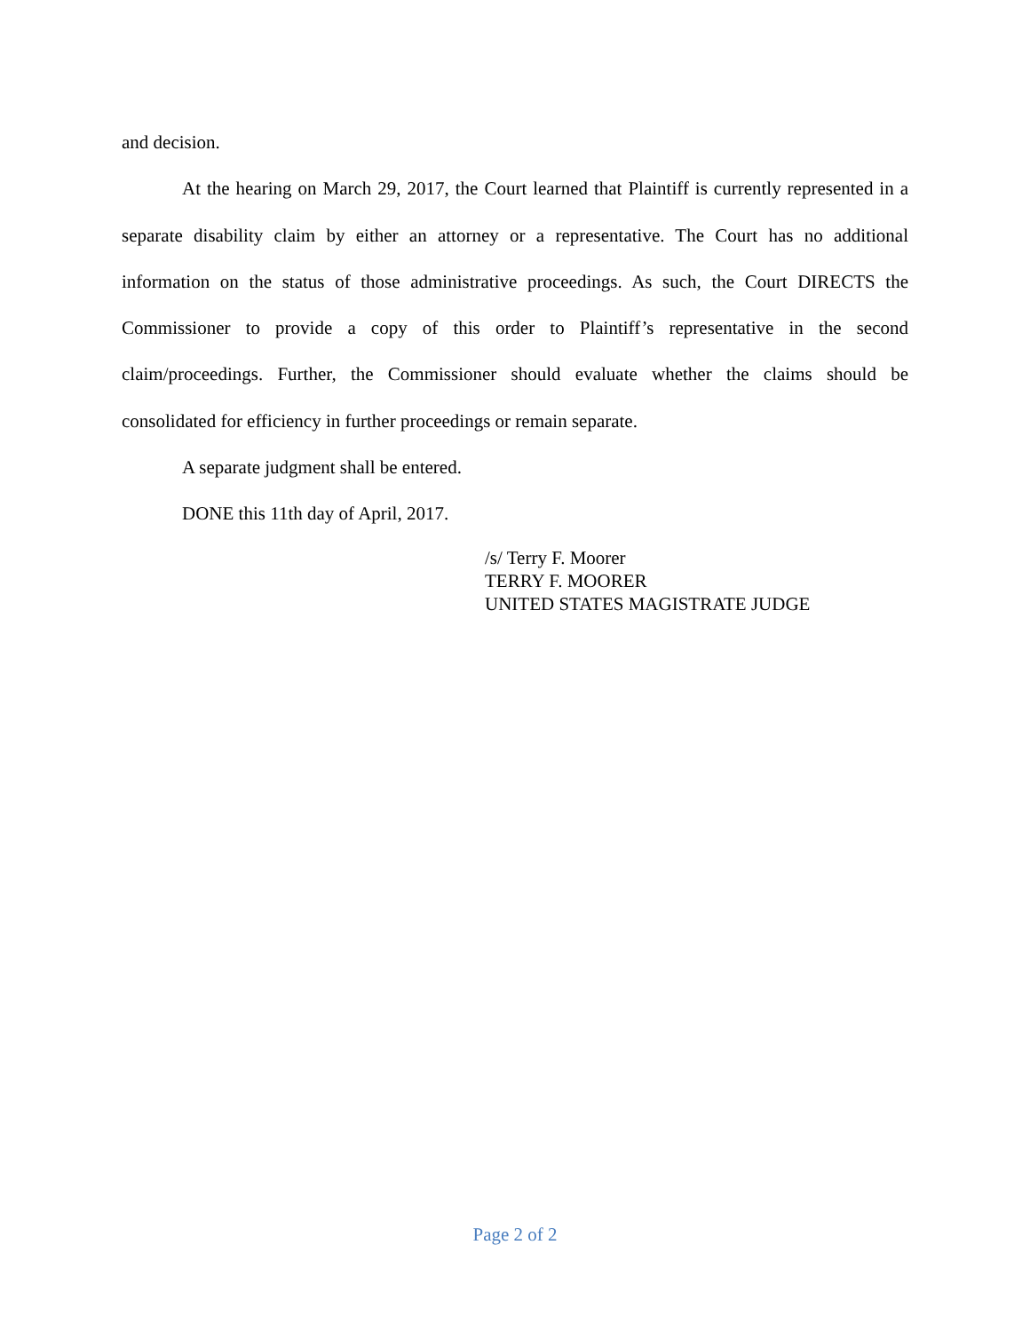and decision.
At the hearing on March 29, 2017, the Court learned that Plaintiff is currently represented in a separate disability claim by either an attorney or a representative. The Court has no additional information on the status of those administrative proceedings. As such, the Court DIRECTS the Commissioner to provide a copy of this order to Plaintiff’s representative in the second claim/proceedings. Further, the Commissioner should evaluate whether the claims should be consolidated for efficiency in further proceedings or remain separate.
A separate judgment shall be entered.
DONE this 11th day of April, 2017.
/s/ Terry F. Moorer
TERRY F. MOORER
UNITED STATES MAGISTRATE JUDGE
Page 2 of 2